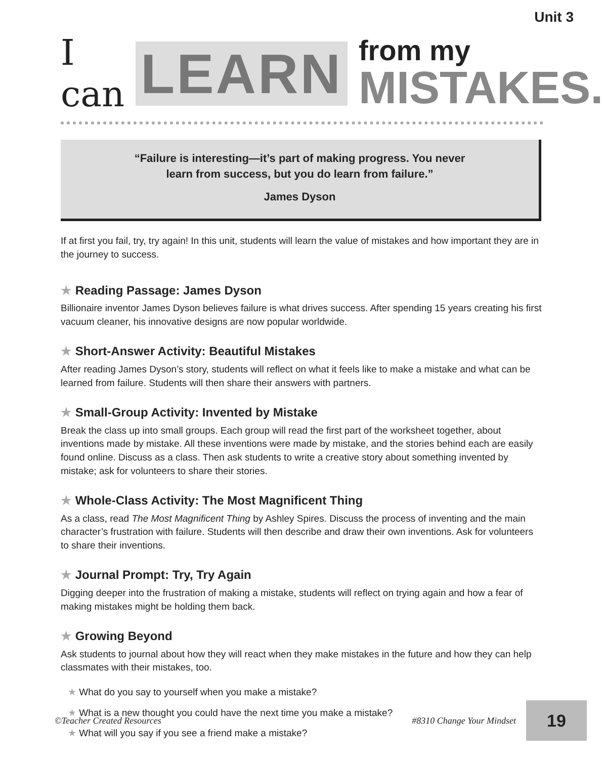Unit 3
I can LEARN from my
MISTAKES.
“Failure is interesting—it’s part of making progress. You never
learn from success, but you do learn from failure.”
James Dyson
If at first you fail, try, try again! In this unit, students will learn the value of mistakes and how important they are in the journey to success.
★ Reading Passage: James Dyson
Billionaire inventor James Dyson believes failure is what drives success. After spending 15 years creating his first vacuum cleaner, his innovative designs are now popular worldwide.
★ Short-Answer Activity: Beautiful Mistakes
After reading James Dyson’s story, students will reflect on what it feels like to make a mistake and what can be learned from failure. Students will then share their answers with partners.
★ Small-Group Activity: Invented by Mistake
Break the class up into small groups. Each group will read the first part of the worksheet together, about inventions made by mistake. All these inventions were made by mistake, and the stories behind each are easily found online. Discuss as a class. Then ask students to write a creative story about something invented by mistake; ask for volunteers to share their stories.
★ Whole-Class Activity: The Most Magnificent Thing
As a class, read The Most Magnificent Thing by Ashley Spires. Discuss the process of inventing and the main character’s frustration with failure. Students will then describe and draw their own inventions. Ask for volunteers to share their inventions.
★ Journal Prompt: Try, Try Again
Digging deeper into the frustration of making a mistake, students will reflect on trying again and how a fear of making mistakes might be holding them back.
★ Growing Beyond
Ask students to journal about how they will react when they make mistakes in the future and how they can help classmates with their mistakes, too.
★ What do you say to yourself when you make a mistake?
★ What is a new thought you could have the next time you make a mistake?
★ What will you say if you see a friend make a mistake?
©Teacher Created Resources #8310 Change Your Mindset 19